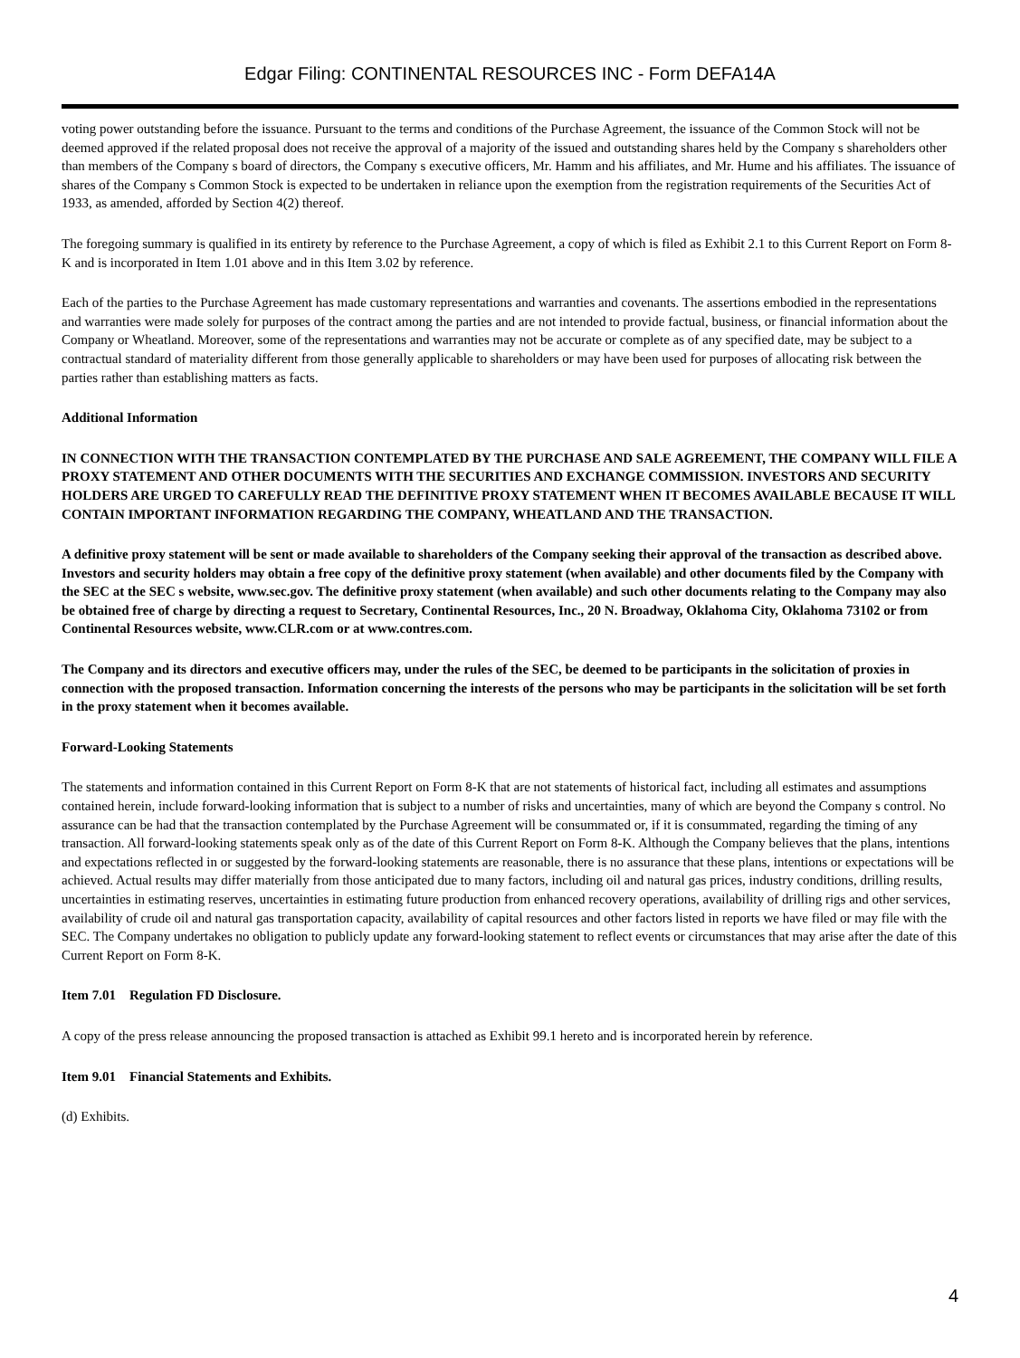Edgar Filing: CONTINENTAL RESOURCES INC - Form DEFA14A
voting power outstanding before the issuance. Pursuant to the terms and conditions of the Purchase Agreement, the issuance of the Common Stock will not be deemed approved if the related proposal does not receive the approval of a majority of the issued and outstanding shares held by the Company s shareholders other than members of the Company s board of directors, the Company s executive officers, Mr. Hamm and his affiliates, and Mr. Hume and his affiliates. The issuance of shares of the Company s Common Stock is expected to be undertaken in reliance upon the exemption from the registration requirements of the Securities Act of 1933, as amended, afforded by Section 4(2) thereof.
The foregoing summary is qualified in its entirety by reference to the Purchase Agreement, a copy of which is filed as Exhibit 2.1 to this Current Report on Form 8-K and is incorporated in Item 1.01 above and in this Item 3.02 by reference.
Each of the parties to the Purchase Agreement has made customary representations and warranties and covenants. The assertions embodied in the representations and warranties were made solely for purposes of the contract among the parties and are not intended to provide factual, business, or financial information about the Company or Wheatland. Moreover, some of the representations and warranties may not be accurate or complete as of any specified date, may be subject to a contractual standard of materiality different from those generally applicable to shareholders or may have been used for purposes of allocating risk between the parties rather than establishing matters as facts.
Additional Information
IN CONNECTION WITH THE TRANSACTION CONTEMPLATED BY THE PURCHASE AND SALE AGREEMENT, THE COMPANY WILL FILE A PROXY STATEMENT AND OTHER DOCUMENTS WITH THE SECURITIES AND EXCHANGE COMMISSION. INVESTORS AND SECURITY HOLDERS ARE URGED TO CAREFULLY READ THE DEFINITIVE PROXY STATEMENT WHEN IT BECOMES AVAILABLE BECAUSE IT WILL CONTAIN IMPORTANT INFORMATION REGARDING THE COMPANY, WHEATLAND AND THE TRANSACTION.
A definitive proxy statement will be sent or made available to shareholders of the Company seeking their approval of the transaction as described above. Investors and security holders may obtain a free copy of the definitive proxy statement (when available) and other documents filed by the Company with the SEC at the SEC s website, www.sec.gov. The definitive proxy statement (when available) and such other documents relating to the Company may also be obtained free of charge by directing a request to Secretary, Continental Resources, Inc., 20 N. Broadway, Oklahoma City, Oklahoma 73102 or from Continental Resources website, www.CLR.com or at www.contres.com.
The Company and its directors and executive officers may, under the rules of the SEC, be deemed to be participants in the solicitation of proxies in connection with the proposed transaction. Information concerning the interests of the persons who may be participants in the solicitation will be set forth in the proxy statement when it becomes available.
Forward-Looking Statements
The statements and information contained in this Current Report on Form 8-K that are not statements of historical fact, including all estimates and assumptions contained herein, include forward-looking information that is subject to a number of risks and uncertainties, many of which are beyond the Company s control. No assurance can be had that the transaction contemplated by the Purchase Agreement will be consummated or, if it is consummated, regarding the timing of any transaction. All forward-looking statements speak only as of the date of this Current Report on Form 8-K. Although the Company believes that the plans, intentions and expectations reflected in or suggested by the forward-looking statements are reasonable, there is no assurance that these plans, intentions or expectations will be achieved. Actual results may differ materially from those anticipated due to many factors, including oil and natural gas prices, industry conditions, drilling results, uncertainties in estimating reserves, uncertainties in estimating future production from enhanced recovery operations, availability of drilling rigs and other services, availability of crude oil and natural gas transportation capacity, availability of capital resources and other factors listed in reports we have filed or may file with the SEC. The Company undertakes no obligation to publicly update any forward-looking statement to reflect events or circumstances that may arise after the date of this Current Report on Form 8-K.
Item 7.01 Regulation FD Disclosure.
A copy of the press release announcing the proposed transaction is attached as Exhibit 99.1 hereto and is incorporated herein by reference.
Item 9.01 Financial Statements and Exhibits.
(d) Exhibits.
4